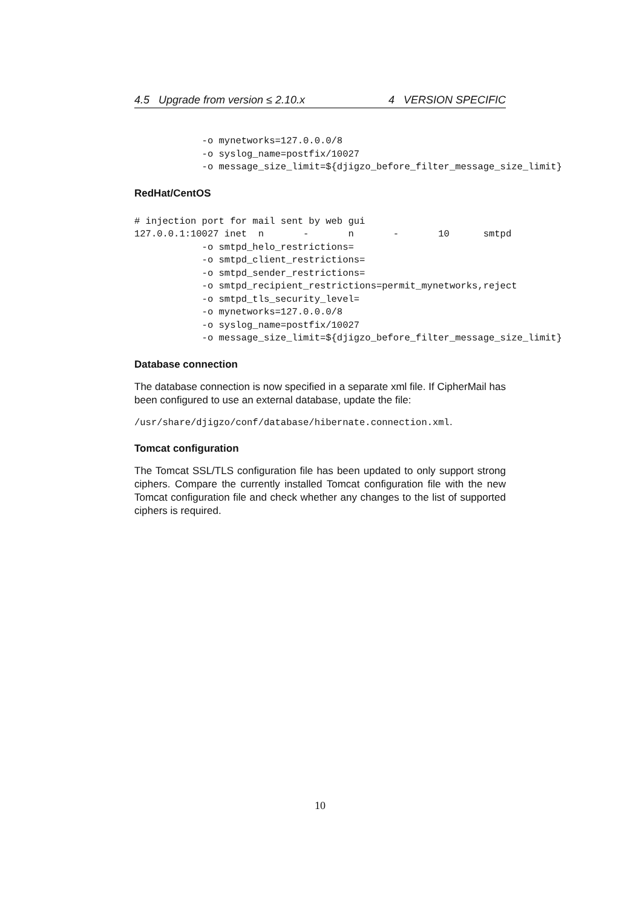4.5 Upgrade from version ≤ 2.10.x 4 VERSION SPECIFIC
            -o mynetworks=127.0.0.0/8
            -o syslog_name=postfix/10027
            -o message_size_limit=${djigzo_before_filter_message_size_limit}
RedHat/CentOS
# injection port for mail sent by web gui
127.0.0.1:10027 inet  n       -       n       -       10      smtpd
            -o smtpd_helo_restrictions=
            -o smtpd_client_restrictions=
            -o smtpd_sender_restrictions=
            -o smtpd_recipient_restrictions=permit_mynetworks,reject
            -o smtpd_tls_security_level=
            -o mynetworks=127.0.0.0/8
            -o syslog_name=postfix/10027
            -o message_size_limit=${djigzo_before_filter_message_size_limit}
Database connection
The database connection is now specified in a separate xml file. If CipherMail has been configured to use an external database, update the file:
/usr/share/djigzo/conf/database/hibernate.connection.xml.
Tomcat configuration
The Tomcat SSL/TLS configuration file has been updated to only support strong ciphers. Compare the currently installed Tomcat configuration file with the new Tomcat configuration file and check whether any changes to the list of supported ciphers is required.
10